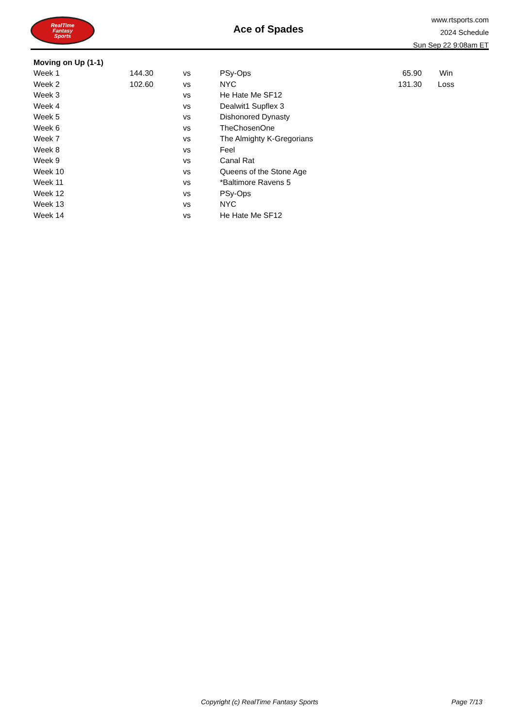RealTime
Fantasy
Sports
Ace of Spades
www.rtsports.com
2024 Schedule
Sun Sep 22 9:08am ET
Moving on Up (1-1)
| Week 1 | 144.30 | vs | PSy-Ops | 65.90 | Win |
| Week 2 | 102.60 | vs | NYC | 131.30 | Loss |
| Week 3 | | vs | He Hate Me SF12 | | |
| Week 4 | | vs | Dealwit1 Supflex 3 | | |
| Week 5 | | vs | Dishonored Dynasty | | |
| Week 6 | | vs | TheChosenOne | | |
| Week 7 | | vs | The Almighty K-Gregorians | | |
| Week 8 | | vs | Feel | | |
| Week 9 | | vs | Canal Rat | | |
| Week 10 | | vs | Queens of the Stone Age | | |
| Week 11 | | vs | *Baltimore Ravens 5 | | |
| Week 12 | | vs | PSy-Ops | | |
| Week 13 | | vs | NYC | | |
| Week 14 | | vs | He Hate Me SF12 | | |
Copyright (c) RealTime Fantasy Sports Page 7/13